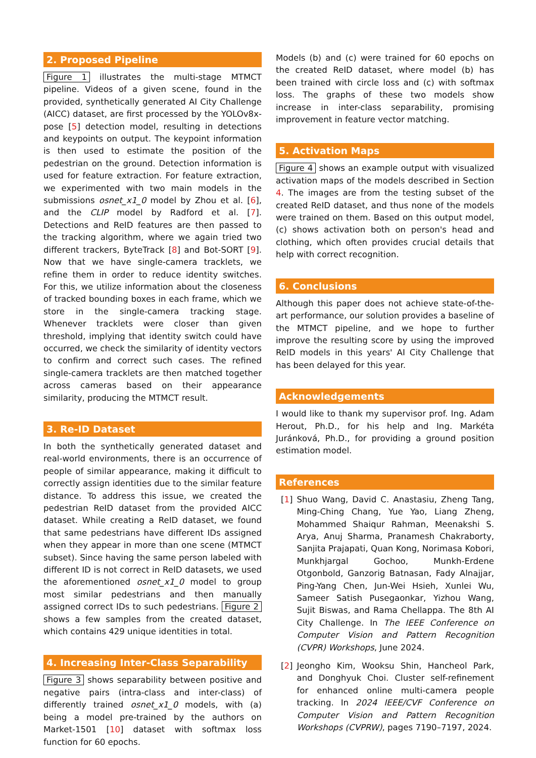2. Proposed Pipeline
Figure 1 illustrates the multi-stage MTMCT pipeline. Videos of a given scene, found in the provided, synthetically generated AI City Challenge (AICC) dataset, are first processed by the YOLOv8x-pose [5] detection model, resulting in detections and keypoints on output. The keypoint information is then used to estimate the position of the pedestrian on the ground. Detection information is used for feature extraction. For feature extraction, we experimented with two main models in the submissions osnet_x1_0 model by Zhou et al. [6], and the CLIP model by Radford et al. [7]. Detections and ReID features are then passed to the tracking algorithm, where we again tried two different trackers, ByteTrack [8] and Bot-SORT [9]. Now that we have single-camera tracklets, we refine them in order to reduce identity switches. For this, we utilize information about the closeness of tracked bounding boxes in each frame, which we store in the single-camera tracking stage. Whenever tracklets were closer than given threshold, implying that identity switch could have occurred, we check the similarity of identity vectors to confirm and correct such cases. The refined single-camera tracklets are then matched together across cameras based on their appearance similarity, producing the MTMCT result.
3. Re-ID Dataset
In both the synthetically generated dataset and real-world environments, there is an occurrence of people of similar appearance, making it difficult to correctly assign identities due to the similar feature distance. To address this issue, we created the pedestrian ReID dataset from the provided AICC dataset. While creating a ReID dataset, we found that same pedestrians have different IDs assigned when they appear in more than one scene (MTMCT subset). Since having the same person labeled with different ID is not correct in ReID datasets, we used the aforementioned osnet_x1_0 model to group most similar pedestrians and then manually assigned correct IDs to such pedestrians. Figure 2 shows a few samples from the created dataset, which contains 429 unique identities in total.
4. Increasing Inter-Class Separability
Figure 3 shows separability between positive and negative pairs (intra-class and inter-class) of differently trained osnet_x1_0 models, with (a) being a model pre-trained by the authors on Market-1501 [10] dataset with softmax loss function for 60 epochs.
Models (b) and (c) were trained for 60 epochs on the created ReID dataset, where model (b) has been trained with circle loss and (c) with softmax loss. The graphs of these two models show increase in inter-class separability, promising improvement in feature vector matching.
5. Activation Maps
Figure 4 shows an example output with visualized activation maps of the models described in Section 4. The images are from the testing subset of the created ReID dataset, and thus none of the models were trained on them. Based on this output model, (c) shows activation both on person's head and clothing, which often provides crucial details that help with correct recognition.
6. Conclusions
Although this paper does not achieve state-of-the-art performance, our solution provides a baseline of the MTMCT pipeline, and we hope to further improve the resulting score by using the improved ReID models in this years' AI City Challenge that has been delayed for this year.
Acknowledgements
I would like to thank my supervisor prof. Ing. Adam Herout, Ph.D., for his help and Ing. Markéta Juránková, Ph.D., for providing a ground position estimation model.
References
[1] Shuo Wang, David C. Anastasiu, Zheng Tang, Ming-Ching Chang, Yue Yao, Liang Zheng, Mohammed Shaiqur Rahman, Meenakshi S. Arya, Anuj Sharma, Pranamesh Chakraborty, Sanjita Prajapati, Quan Kong, Norimasa Kobori, Munkhjargal Gochoo, Munkh-Erdene Otgonbold, Ganzorig Batnasan, Fady Alnajjar, Ping-Yang Chen, Jun-Wei Hsieh, Xunlei Wu, Sameer Satish Pusegaonkar, Yizhou Wang, Sujit Biswas, and Rama Chellappa. The 8th AI City Challenge. In The IEEE Conference on Computer Vision and Pattern Recognition (CVPR) Workshops, June 2024.
[2] Jeongho Kim, Wooksu Shin, Hancheol Park, and Donghyuk Choi. Cluster self-refinement for enhanced online multi-camera people tracking. In 2024 IEEE/CVF Conference on Computer Vision and Pattern Recognition Workshops (CVPRW), pages 7190–7197, 2024.